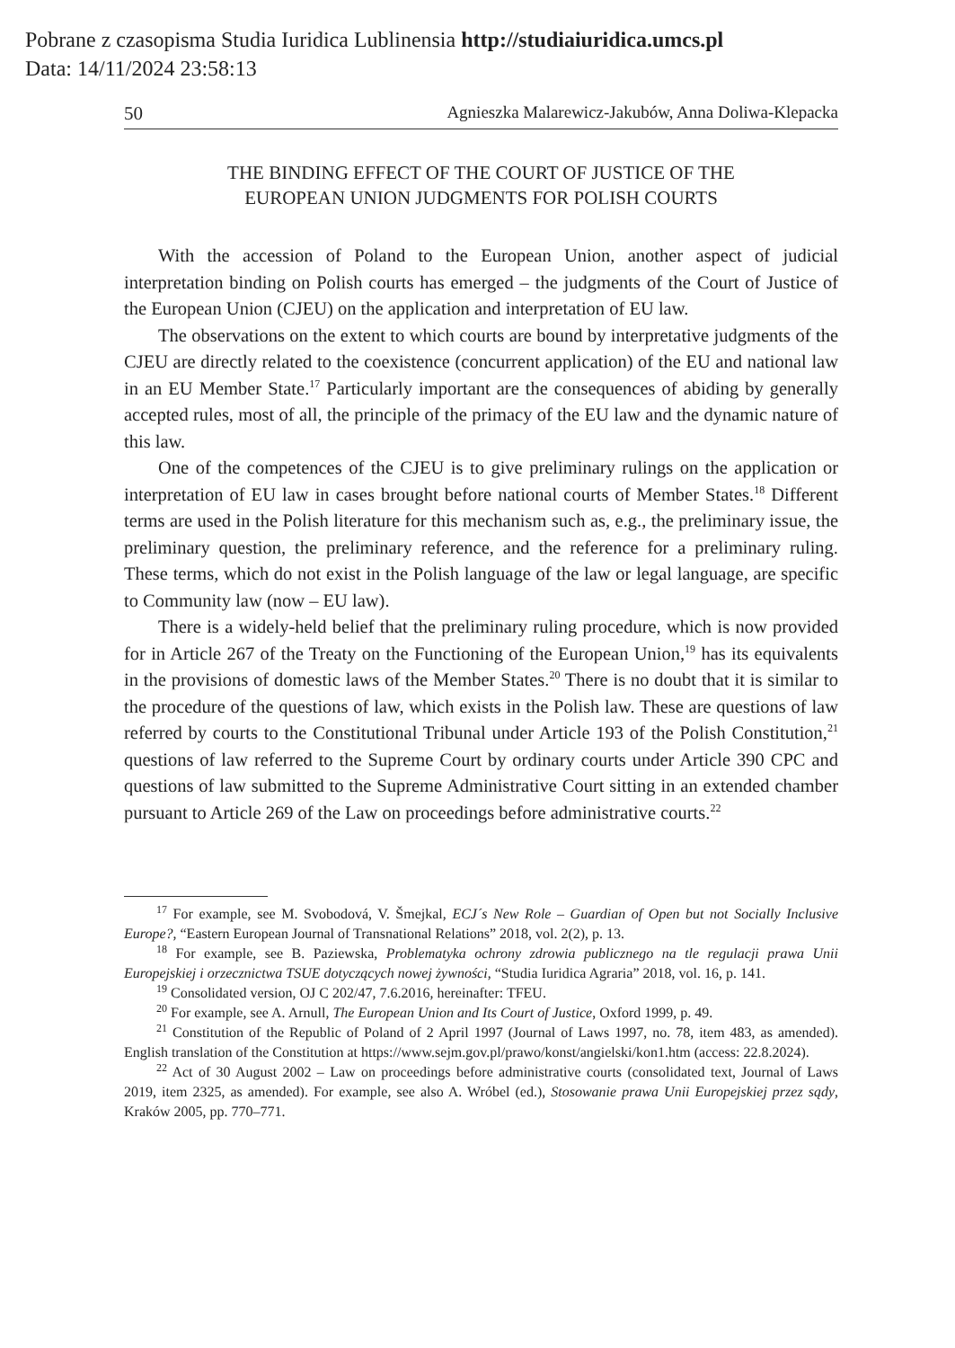Pobrane z czasopisma Studia Iuridica Lublinensia http://studiaiuridica.umcs.pl
Data: 14/11/2024 23:58:13
50 Agnieszka Malarewicz-Jakubów, Anna Doliwa-Klepacka
THE BINDING EFFECT OF THE COURT OF JUSTICE OF THE
EUROPEAN UNION JUDGMENTS FOR POLISH COURTS
With the accession of Poland to the European Union, another aspect of judicial interpretation binding on Polish courts has emerged – the judgments of the Court of Justice of the European Union (CJEU) on the application and interpretation of EU law.
The observations on the extent to which courts are bound by interpretative judgments of the CJEU are directly related to the coexistence (concurrent application) of the EU and national law in an EU Member State.<sup>17</sup> Particularly important are the consequences of abiding by generally accepted rules, most of all, the principle of the primacy of the EU law and the dynamic nature of this law.
One of the competences of the CJEU is to give preliminary rulings on the application or interpretation of EU law in cases brought before national courts of Member States.<sup>18</sup> Different terms are used in the Polish literature for this mechanism such as, e.g., the preliminary issue, the preliminary question, the preliminary reference, and the reference for a preliminary ruling. These terms, which do not exist in the Polish language of the law or legal language, are specific to Community law (now – EU law).
There is a widely-held belief that the preliminary ruling procedure, which is now provided for in Article 267 of the Treaty on the Functioning of the European Union,<sup>19</sup> has its equivalents in the provisions of domestic laws of the Member States.<sup>20</sup> There is no doubt that it is similar to the procedure of the questions of law, which exists in the Polish law. These are questions of law referred by courts to the Constitutional Tribunal under Article 193 of the Polish Constitution,<sup>21</sup> questions of law referred to the Supreme Court by ordinary courts under Article 390 CPC and questions of law submitted to the Supreme Administrative Court sitting in an extended chamber pursuant to Article 269 of the Law on proceedings before administrative courts.<sup>22</sup>
<sup>17</sup> For example, see M. Svobodová, V. Šmejkal, ECJ´s New Role – Guardian of Open but not Socially Inclusive Europe?, “Eastern European Journal of Transnational Relations” 2018, vol. 2(2), p. 13.
<sup>18</sup> For example, see B. Paziewska, Problematyka ochrony zdrowia publicznego na tle regulacji prawa Unii Europejskiej i orzecznictwa TSUE dotyczących nowej żywności, “Studia Iuridica Agraria” 2018, vol. 16, p. 141.
<sup>19</sup> Consolidated version, OJ C 202/47, 7.6.2016, hereinafter: TFEU.
<sup>20</sup> For example, see A. Arnull, The European Union and Its Court of Justice, Oxford 1999, p. 49.
<sup>21</sup> Constitution of the Republic of Poland of 2 April 1997 (Journal of Laws 1997, no. 78, item 483, as amended). English translation of the Constitution at https://www.sejm.gov.pl/prawo/konst/angielski/kon1.htm (access: 22.8.2024).
<sup>22</sup> Act of 30 August 2002 – Law on proceedings before administrative courts (consolidated text, Journal of Laws 2019, item 2325, as amended). For example, see also A. Wróbel (ed.), Stosowanie prawa Unii Europejskiej przez sądy, Kraków 2005, pp. 770–771.